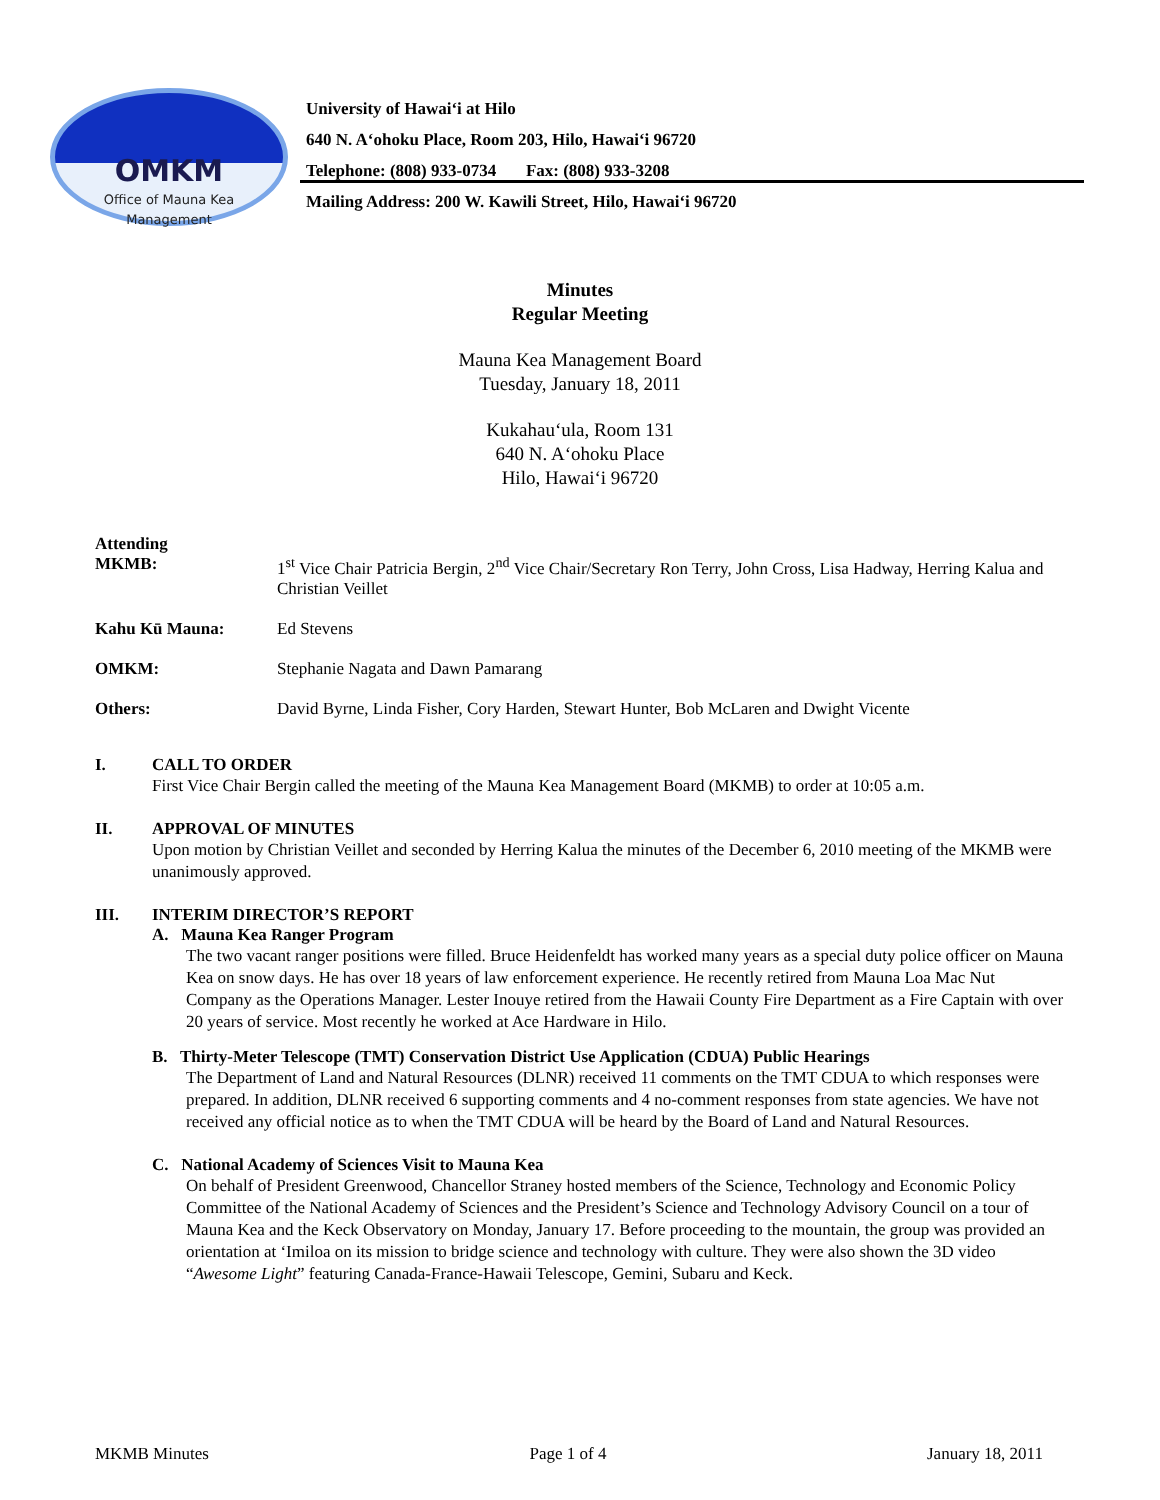OMKM
Office of Mauna Kea
Management
University of Hawai‘i at Hilo
640 N. A‘ohoku Place, Room 203, Hilo, Hawai‘i 96720
Telephone: (808) 933-0734 Fax: (808) 933-3208
Mailing Address: 200 W. Kawili Street, Hilo, Hawai‘i 96720
Minutes
Regular Meeting
Mauna Kea Management Board
Tuesday, January 18, 2011
Kukahau‘ula, Room 131
640 N. A‘ohoku Place
Hilo, Hawai‘i 96720
Attending
MKMB: 1<sup>st</sup> Vice Chair Patricia Bergin, 2<sup>nd</sup> Vice Chair/Secretary Ron Terry, John Cross, Lisa Hadway, Herring Kalua and Christian Veillet
Kahu Kū Mauna: Ed Stevens
OMKM: Stephanie Nagata and Dawn Pamarang
Others: David Byrne, Linda Fisher, Cory Harden, Stewart Hunter, Bob McLaren and Dwight Vicente
I. CALL TO ORDER
First Vice Chair Bergin called the meeting of the Mauna Kea Management Board (MKMB) to order at 10:05 a.m.
II. APPROVAL OF MINUTES
Upon motion by Christian Veillet and seconded by Herring Kalua the minutes of the December 6, 2010 meeting of the MKMB were unanimously approved.
III. INTERIM DIRECTOR’S REPORT
A. Mauna Kea Ranger Program
The two vacant ranger positions were filled. Bruce Heidenfeldt has worked many years as a special duty police officer on Mauna Kea on snow days. He has over 18 years of law enforcement experience. He recently retired from Mauna Loa Mac Nut Company as the Operations Manager. Lester Inouye retired from the Hawaii County Fire Department as a Fire Captain with over 20 years of service. Most recently he worked at Ace Hardware in Hilo.
B. Thirty-Meter Telescope (TMT) Conservation District Use Application (CDUA) Public Hearings
The Department of Land and Natural Resources (DLNR) received 11 comments on the TMT CDUA to which responses were prepared. In addition, DLNR received 6 supporting comments and 4 no-comment responses from state agencies. We have not received any official notice as to when the TMT CDUA will be heard by the Board of Land and Natural Resources.
C. National Academy of Sciences Visit to Mauna Kea
On behalf of President Greenwood, Chancellor Straney hosted members of the Science, Technology and Economic Policy Committee of the National Academy of Sciences and the President’s Science and Technology Advisory Council on a tour of Mauna Kea and the Keck Observatory on Monday, January 17. Before proceeding to the mountain, the group was provided an orientation at ‘Imiloa on its mission to bridge science and technology with culture. They were also shown the 3D video “Awesome Light” featuring Canada-France-Hawaii Telescope, Gemini, Subaru and Keck.
MKMB Minutes Page 1 of 4 January 18, 2011